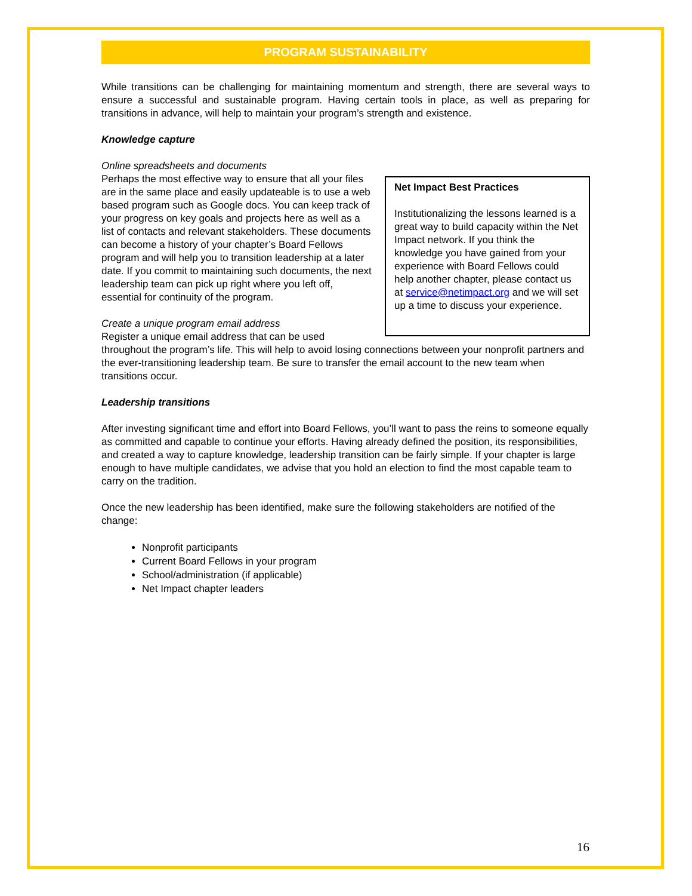PROGRAM SUSTAINABILITY
While transitions can be challenging for maintaining momentum and strength, there are several ways to ensure a successful and sustainable program. Having certain tools in place, as well as preparing for transitions in advance, will help to maintain your program’s strength and existence.
Knowledge capture
Online spreadsheets and documents
Net Impact Best Practices
Institutionalizing the lessons learned is a great way to build capacity within the Net Impact network. If you think the knowledge you have gained from your experience with Board Fellows could help another chapter, please contact us at service@netimpact.org and we will set up a time to discuss your experience.
Perhaps the most effective way to ensure that all your files are in the same place and easily updateable is to use a web based program such as Google docs. You can keep track of your progress on key goals and projects here as well as a list of contacts and relevant stakeholders. These documents can become a history of your chapter’s Board Fellows program and will help you to transition leadership at a later date. If you commit to maintaining such documents, the next leadership team can pick up right where you left off, essential for continuity of the program.
Create a unique program email address
Register a unique email address that can be used throughout the program’s life. This will help to avoid losing connections between your nonprofit partners and the ever-transitioning leadership team. Be sure to transfer the email account to the new team when transitions occur.
Leadership transitions
After investing significant time and effort into Board Fellows, you’ll want to pass the reins to someone equally as committed and capable to continue your efforts. Having already defined the position, its responsibilities, and created a way to capture knowledge, leadership transition can be fairly simple. If your chapter is large enough to have multiple candidates, we advise that you hold an election to find the most capable team to carry on the tradition.
Once the new leadership has been identified, make sure the following stakeholders are notified of the change:
Nonprofit participants
Current Board Fellows in your program
School/administration (if applicable)
Net Impact chapter leaders
16